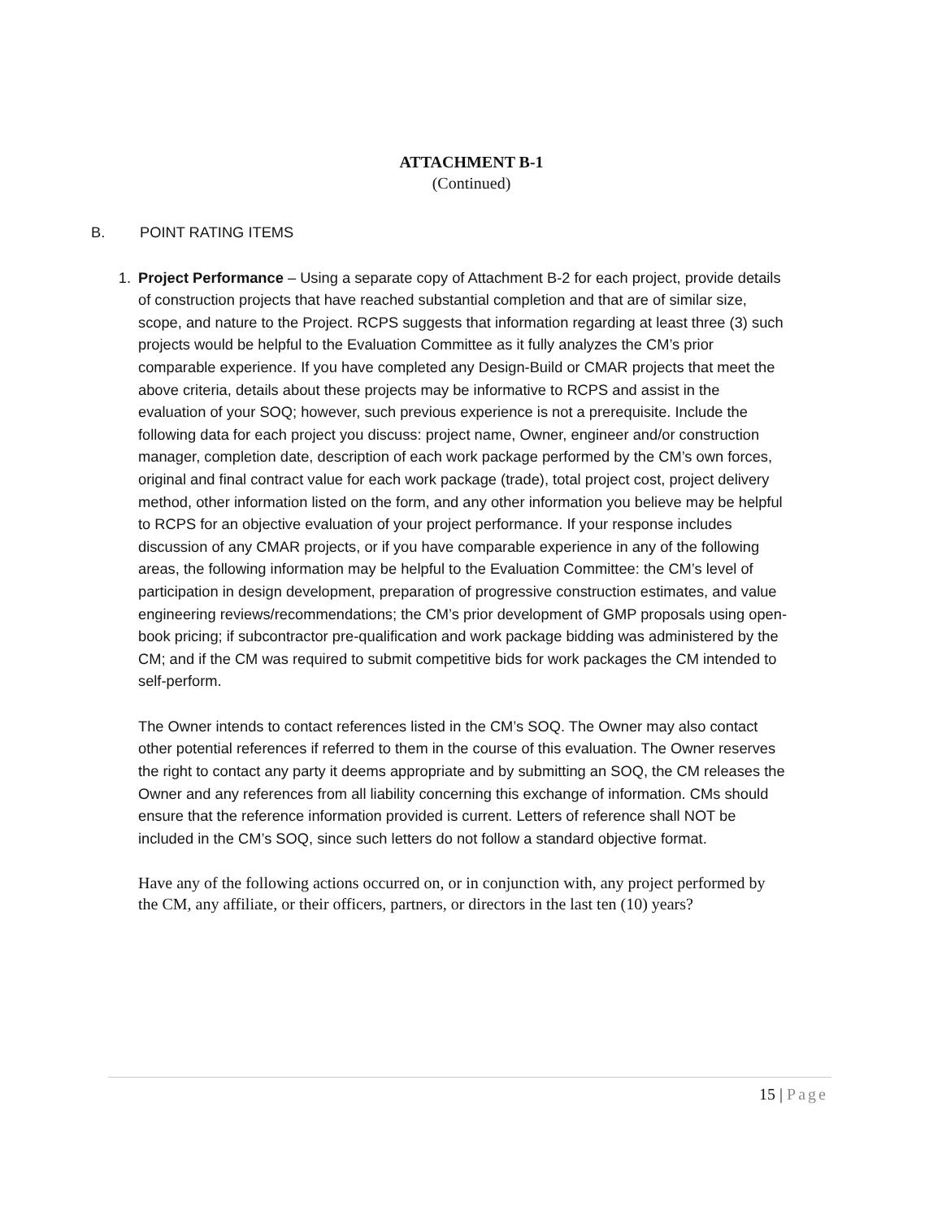ATTACHMENT B-1
(Continued)
B. POINT RATING ITEMS
1. Project Performance – Using a separate copy of Attachment B-2 for each project, provide details of construction projects that have reached substantial completion and that are of similar size, scope, and nature to the Project. RCPS suggests that information regarding at least three (3) such projects would be helpful to the Evaluation Committee as it fully analyzes the CM’s prior comparable experience. If you have completed any Design-Build or CMAR projects that meet the above criteria, details about these projects may be informative to RCPS and assist in the evaluation of your SOQ; however, such previous experience is not a prerequisite. Include the following data for each project you discuss: project name, Owner, engineer and/or construction manager, completion date, description of each work package performed by the CM’s own forces, original and final contract value for each work package (trade), total project cost, project delivery method, other information listed on the form, and any other information you believe may be helpful to RCPS for an objective evaluation of your project performance. If your response includes discussion of any CMAR projects, or if you have comparable experience in any of the following areas, the following information may be helpful to the Evaluation Committee: the CM’s level of participation in design development, preparation of progressive construction estimates, and value engineering reviews/recommendations; the CM’s prior development of GMP proposals using open-book pricing; if subcontractor pre-qualification and work package bidding was administered by the CM; and if the CM was required to submit competitive bids for work packages the CM intended to self-perform.
The Owner intends to contact references listed in the CM’s SOQ. The Owner may also contact other potential references if referred to them in the course of this evaluation. The Owner reserves the right to contact any party it deems appropriate and by submitting an SOQ, the CM releases the Owner and any references from all liability concerning this exchange of information. CMs should ensure that the reference information provided is current. Letters of reference shall NOT be included in the CM’s SOQ, since such letters do not follow a standard objective format.
Have any of the following actions occurred on, or in conjunction with, any project performed by the CM, any affiliate, or their officers, partners, or directors in the last ten (10) years?
15 | Page